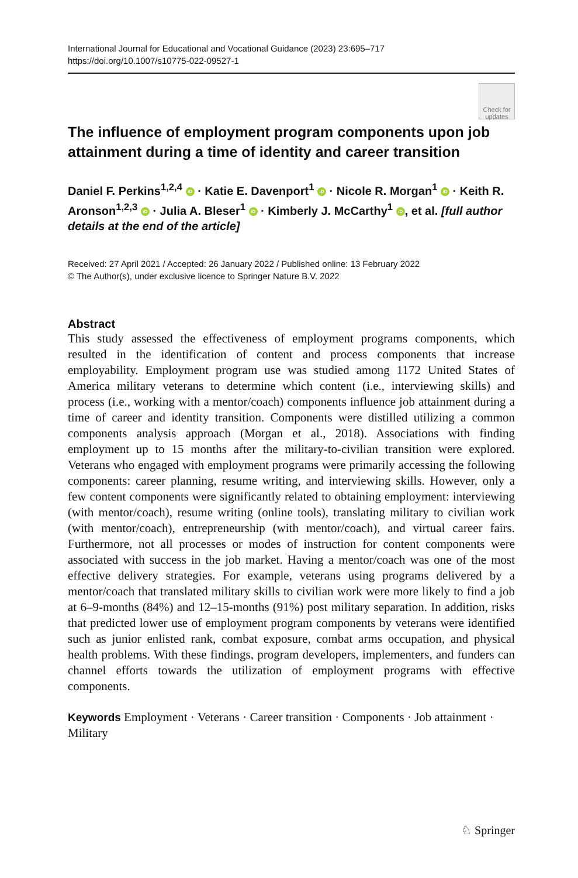International Journal for Educational and Vocational Guidance (2023) 23:695–717
https://doi.org/10.1007/s10775-022-09527-1
Check for updates
The influence of employment program components upon job attainment during a time of identity and career transition
Daniel F. Perkins<sup>1,2,4</sup> iD · Katie E. Davenport<sup>1</sup> iD · Nicole R. Morgan<sup>1</sup> iD · Keith R. Aronson<sup>1,2,3</sup> iD · Julia A. Bleser<sup>1</sup> iD · Kimberly J. McCarthy<sup>1</sup> iD, et al. [full author details at the end of the article]
Received: 27 April 2021 / Accepted: 26 January 2022 / Published online: 13 February 2022
© The Author(s), under exclusive licence to Springer Nature B.V. 2022
Abstract
This study assessed the effectiveness of employment programs components, which resulted in the identification of content and process components that increase employability. Employment program use was studied among 1172 United States of America military veterans to determine which content (i.e., interviewing skills) and process (i.e., working with a mentor/coach) components influence job attainment during a time of career and identity transition. Components were distilled utilizing a common components analysis approach (Morgan et al., 2018). Associations with finding employment up to 15 months after the military-to-civilian transition were explored. Veterans who engaged with employment programs were primarily accessing the following components: career planning, resume writing, and interviewing skills. However, only a few content components were significantly related to obtaining employment: interviewing (with mentor/coach), resume writing (online tools), translating military to civilian work (with mentor/coach), entrepreneurship (with mentor/coach), and virtual career fairs. Furthermore, not all processes or modes of instruction for content components were associated with success in the job market. Having a mentor/coach was one of the most effective delivery strategies. For example, veterans using programs delivered by a mentor/coach that translated military skills to civilian work were more likely to find a job at 6–9-months (84%) and 12–15-months (91%) post military separation. In addition, risks that predicted lower use of employment program components by veterans were identified such as junior enlisted rank, combat exposure, combat arms occupation, and physical health problems. With these findings, program developers, implementers, and funders can channel efforts towards the utilization of employment programs with effective components.
Keywords Employment · Veterans · Career transition · Components · Job attainment · Military
♘ Springer